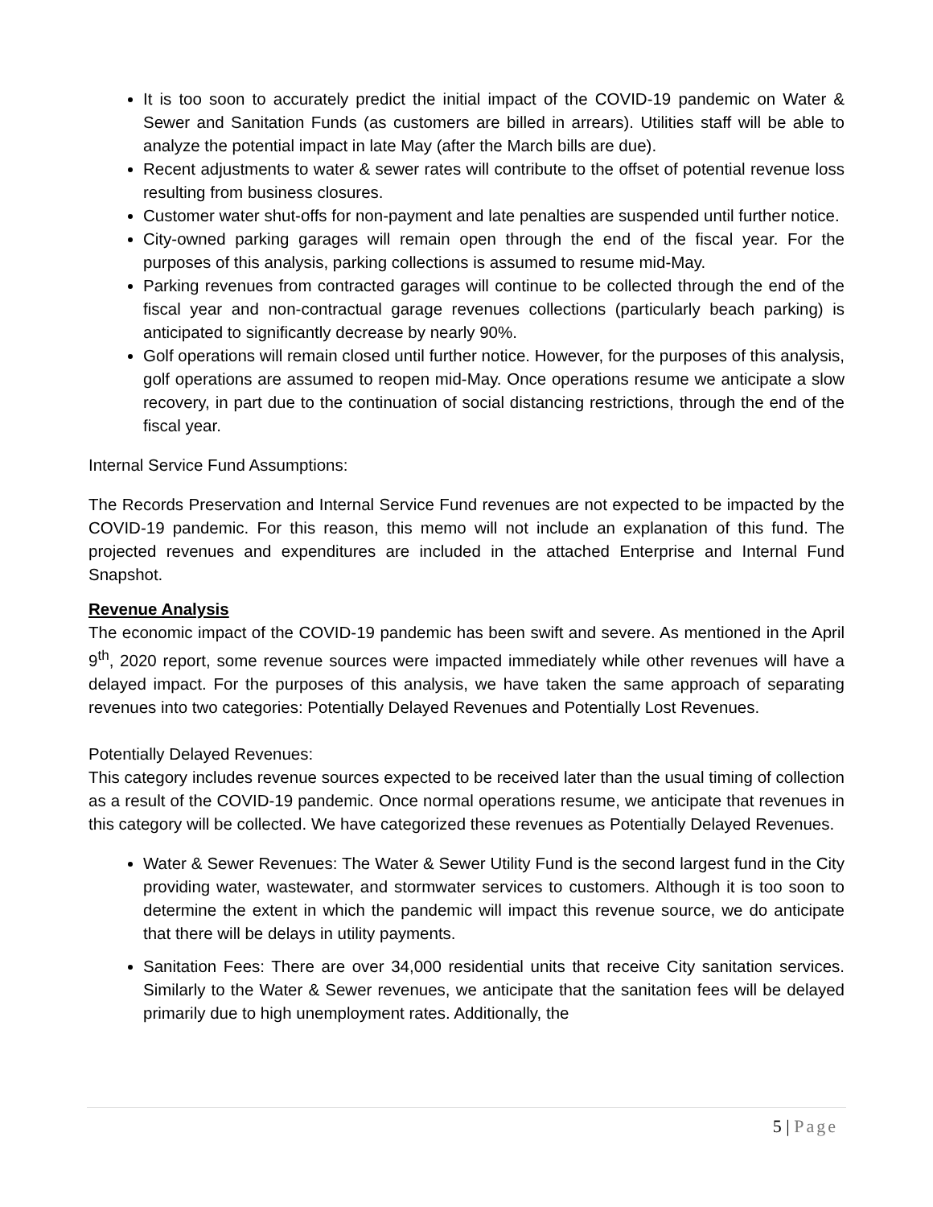It is too soon to accurately predict the initial impact of the COVID-19 pandemic on Water & Sewer and Sanitation Funds (as customers are billed in arrears). Utilities staff will be able to analyze the potential impact in late May (after the March bills are due).
Recent adjustments to water & sewer rates will contribute to the offset of potential revenue loss resulting from business closures.
Customer water shut-offs for non-payment and late penalties are suspended until further notice.
City-owned parking garages will remain open through the end of the fiscal year. For the purposes of this analysis, parking collections is assumed to resume mid-May.
Parking revenues from contracted garages will continue to be collected through the end of the fiscal year and non-contractual garage revenues collections (particularly beach parking) is anticipated to significantly decrease by nearly 90%.
Golf operations will remain closed until further notice. However, for the purposes of this analysis, golf operations are assumed to reopen mid-May. Once operations resume we anticipate a slow recovery, in part due to the continuation of social distancing restrictions, through the end of the fiscal year.
Internal Service Fund Assumptions:
The Records Preservation and Internal Service Fund revenues are not expected to be impacted by the COVID-19 pandemic. For this reason, this memo will not include an explanation of this fund. The projected revenues and expenditures are included in the attached Enterprise and Internal Fund Snapshot.
Revenue Analysis
The economic impact of the COVID-19 pandemic has been swift and severe. As mentioned in the April 9<sup>th</sup>, 2020 report, some revenue sources were impacted immediately while other revenues will have a delayed impact. For the purposes of this analysis, we have taken the same approach of separating revenues into two categories: Potentially Delayed Revenues and Potentially Lost Revenues.
Potentially Delayed Revenues:
This category includes revenue sources expected to be received later than the usual timing of collection as a result of the COVID-19 pandemic. Once normal operations resume, we anticipate that revenues in this category will be collected. We have categorized these revenues as Potentially Delayed Revenues.
Water & Sewer Revenues: The Water & Sewer Utility Fund is the second largest fund in the City providing water, wastewater, and stormwater services to customers. Although it is too soon to determine the extent in which the pandemic will impact this revenue source, we do anticipate that there will be delays in utility payments.
Sanitation Fees: There are over 34,000 residential units that receive City sanitation services. Similarly to the Water & Sewer revenues, we anticipate that the sanitation fees will be delayed primarily due to high unemployment rates. Additionally, the
5 | Page